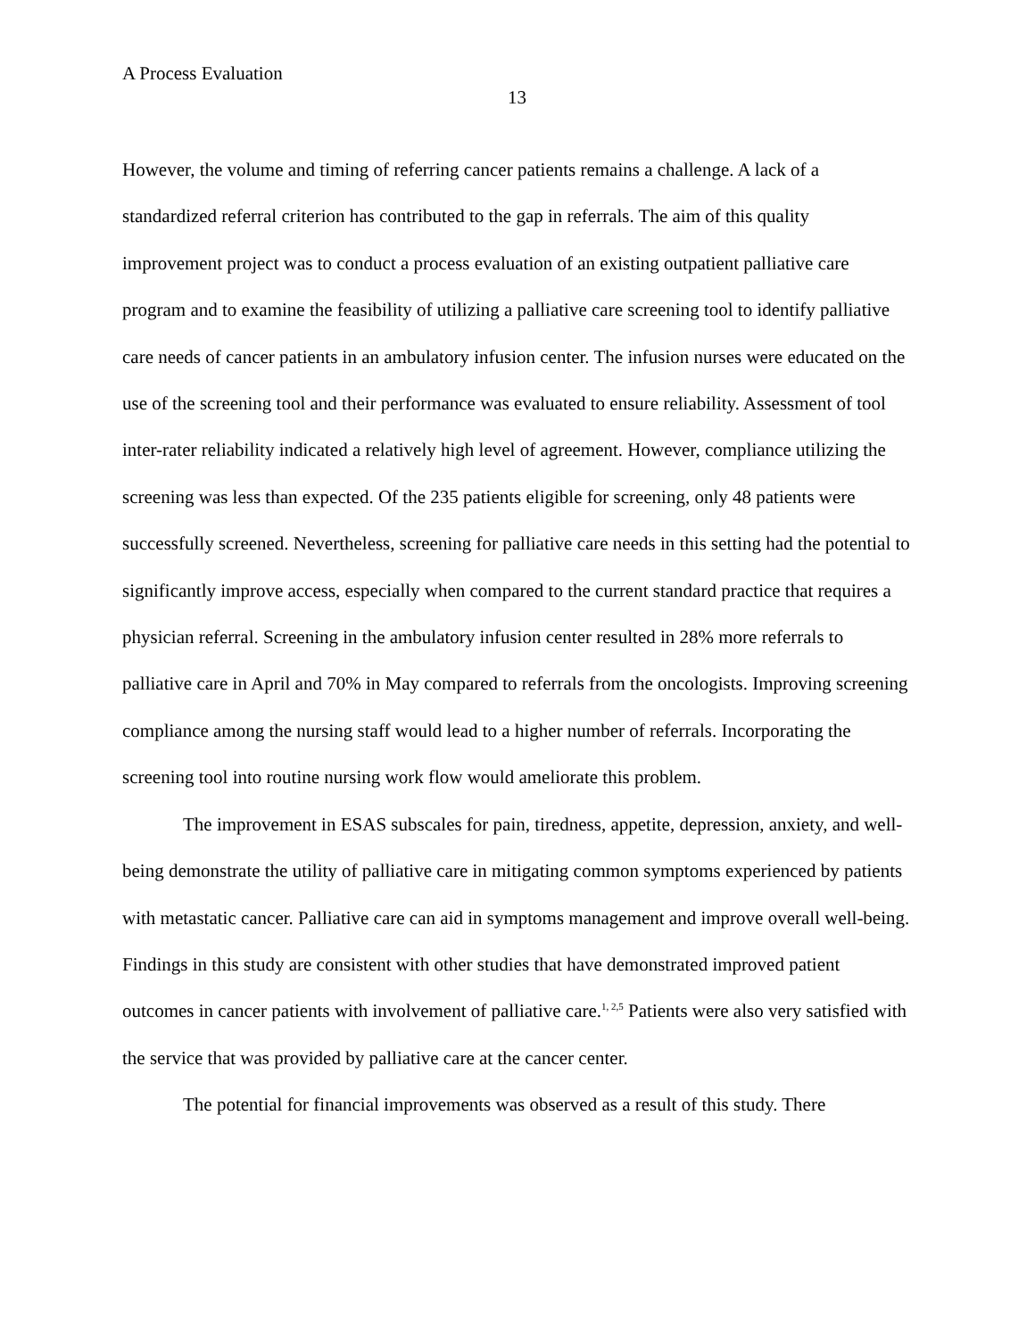A Process Evaluation
13
However, the volume and timing of referring cancer patients remains a challenge. A lack of a standardized referral criterion has contributed to the gap in referrals. The aim of this quality improvement project was to conduct a process evaluation of an existing outpatient palliative care program and to examine the feasibility of utilizing a palliative care screening tool to identify palliative care needs of cancer patients in an ambulatory infusion center. The infusion nurses were educated on the use of the screening tool and their performance was evaluated to ensure reliability. Assessment of tool inter-rater reliability indicated a relatively high level of agreement. However, compliance utilizing the screening was less than expected. Of the 235 patients eligible for screening, only 48 patients were successfully screened. Nevertheless, screening for palliative care needs in this setting had the potential to significantly improve access, especially when compared to the current standard practice that requires a physician referral. Screening in the ambulatory infusion center resulted in 28% more referrals to palliative care in April and 70% in May compared to referrals from the oncologists. Improving screening compliance among the nursing staff would lead to a higher number of referrals. Incorporating the screening tool into routine nursing work flow would ameliorate this problem.
The improvement in ESAS subscales for pain, tiredness, appetite, depression, anxiety, and well-being demonstrate the utility of palliative care in mitigating common symptoms experienced by patients with metastatic cancer. Palliative care can aid in symptoms management and improve overall well-being. Findings in this study are consistent with other studies that have demonstrated improved patient outcomes in cancer patients with involvement of palliative care.<sup>1, 2,5</sup> Patients were also very satisfied with the service that was provided by palliative care at the cancer center.
The potential for financial improvements was observed as a result of this study. There